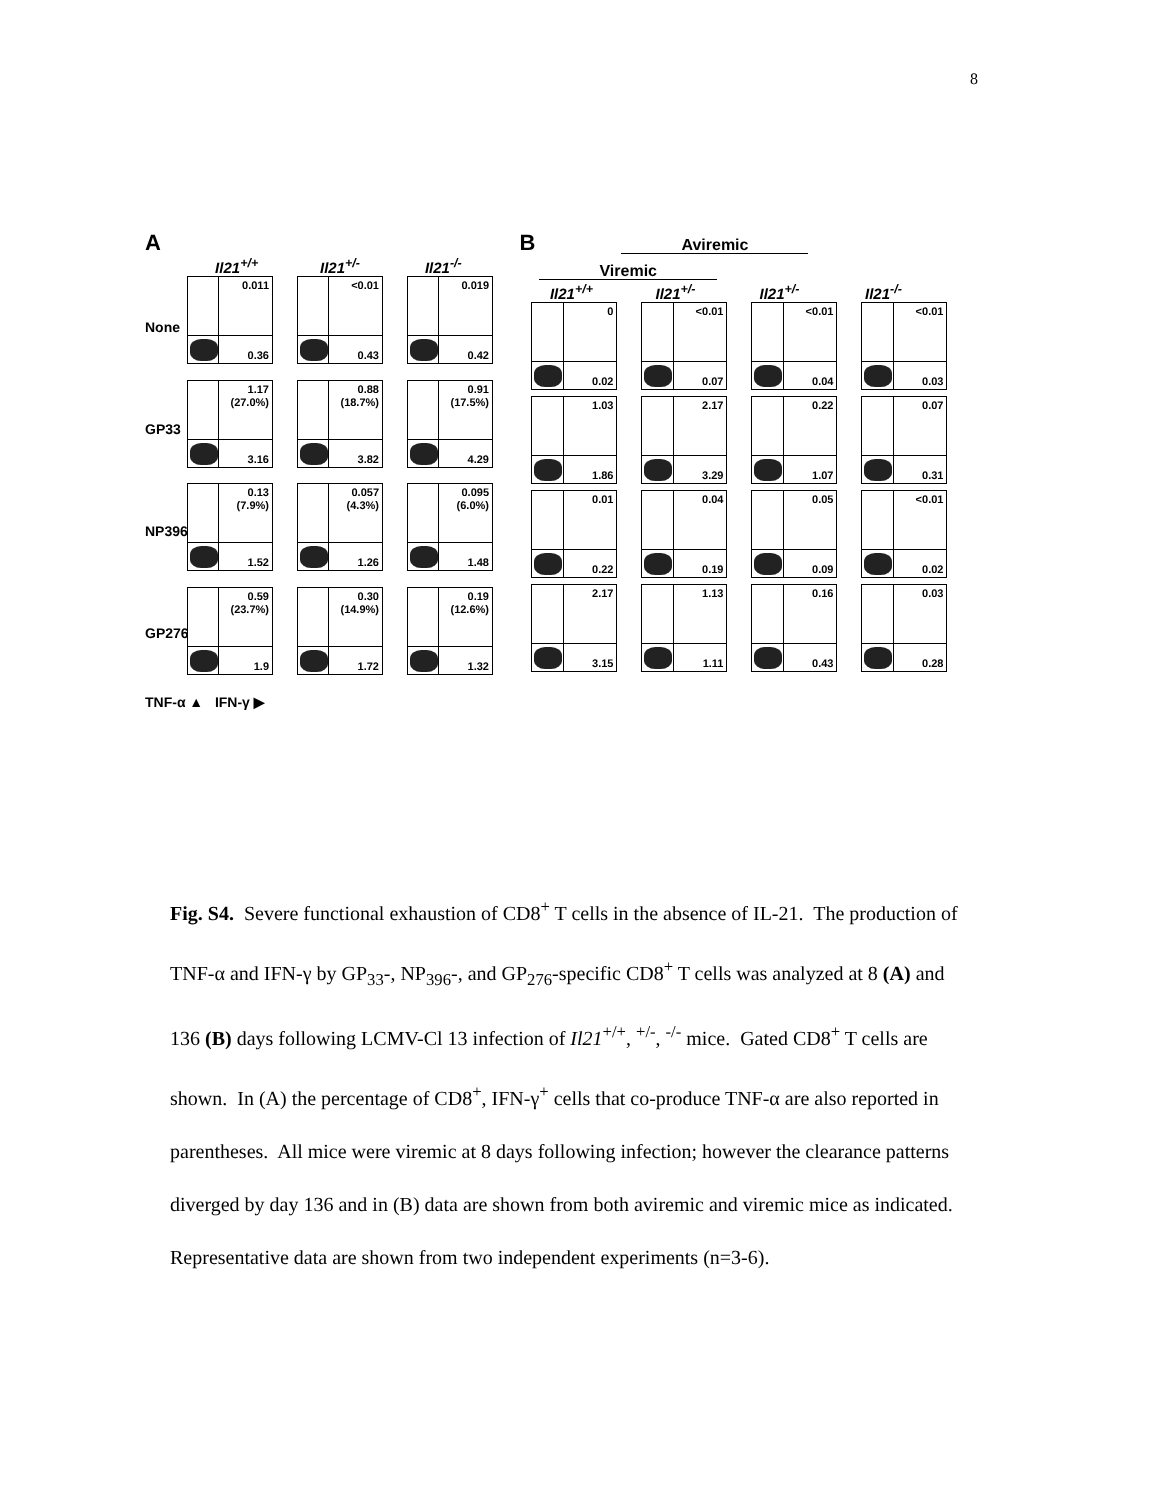8
A
Il21<sup>+/+</sup> Il21<sup>+/-</sup> Il21<sup>-/-</sup>
None
GP33
NP396
GP276
0.011
0.36
<0.01
0.43
0.019
0.42
1.17
(27.0%)
3.16
0.88
(18.7%)
3.82
0.91
(17.5%)
4.29
0.13
(7.9%)
1.52
0.057
(4.3%)
1.26
0.095
(6.0%)
1.48
0.59
(23.7%)
1.9
0.30
(14.9%)
1.72
0.19
(12.6%)
1.32
TNF-α ▲ IFN-γ ▶
B Aviremic Viremic
Il21<sup>+/+</sup> Il21<sup>+/-</sup> Il21<sup>+/-</sup> Il21<sup>-/-</sup>
0
0.02
<0.01
0.07
<0.01
0.04
<0.01
0.03
1.03
1.86
2.17
3.29
0.22
1.07
0.07
0.31
0.01
0.22
0.04
0.19
0.05
0.09
<0.01
0.02
2.17
3.15
1.13
1.11
0.16
0.43
0.03
0.28
Fig. S4. Severe functional exhaustion of CD8<sup>+</sup> T cells in the absence of IL-21. The production of TNF-α and IFN-γ by GP<sub>33</sub>-, NP<sub>396</sub>-, and GP<sub>276</sub>-specific CD8<sup>+</sup> T cells was analyzed at 8 (A) and 136 (B) days following LCMV-Cl 13 infection of Il21<sup>+/+</sup>, <sup>+/-</sup>, <sup>-/-</sup> mice. Gated CD8<sup>+</sup> T cells are shown. In (A) the percentage of CD8<sup>+</sup>, IFN-γ<sup>+</sup> cells that co-produce TNF-α are also reported in parentheses. All mice were viremic at 8 days following infection; however the clearance patterns diverged by day 136 and in (B) data are shown from both aviremic and viremic mice as indicated. Representative data are shown from two independent experiments (n=3-6).